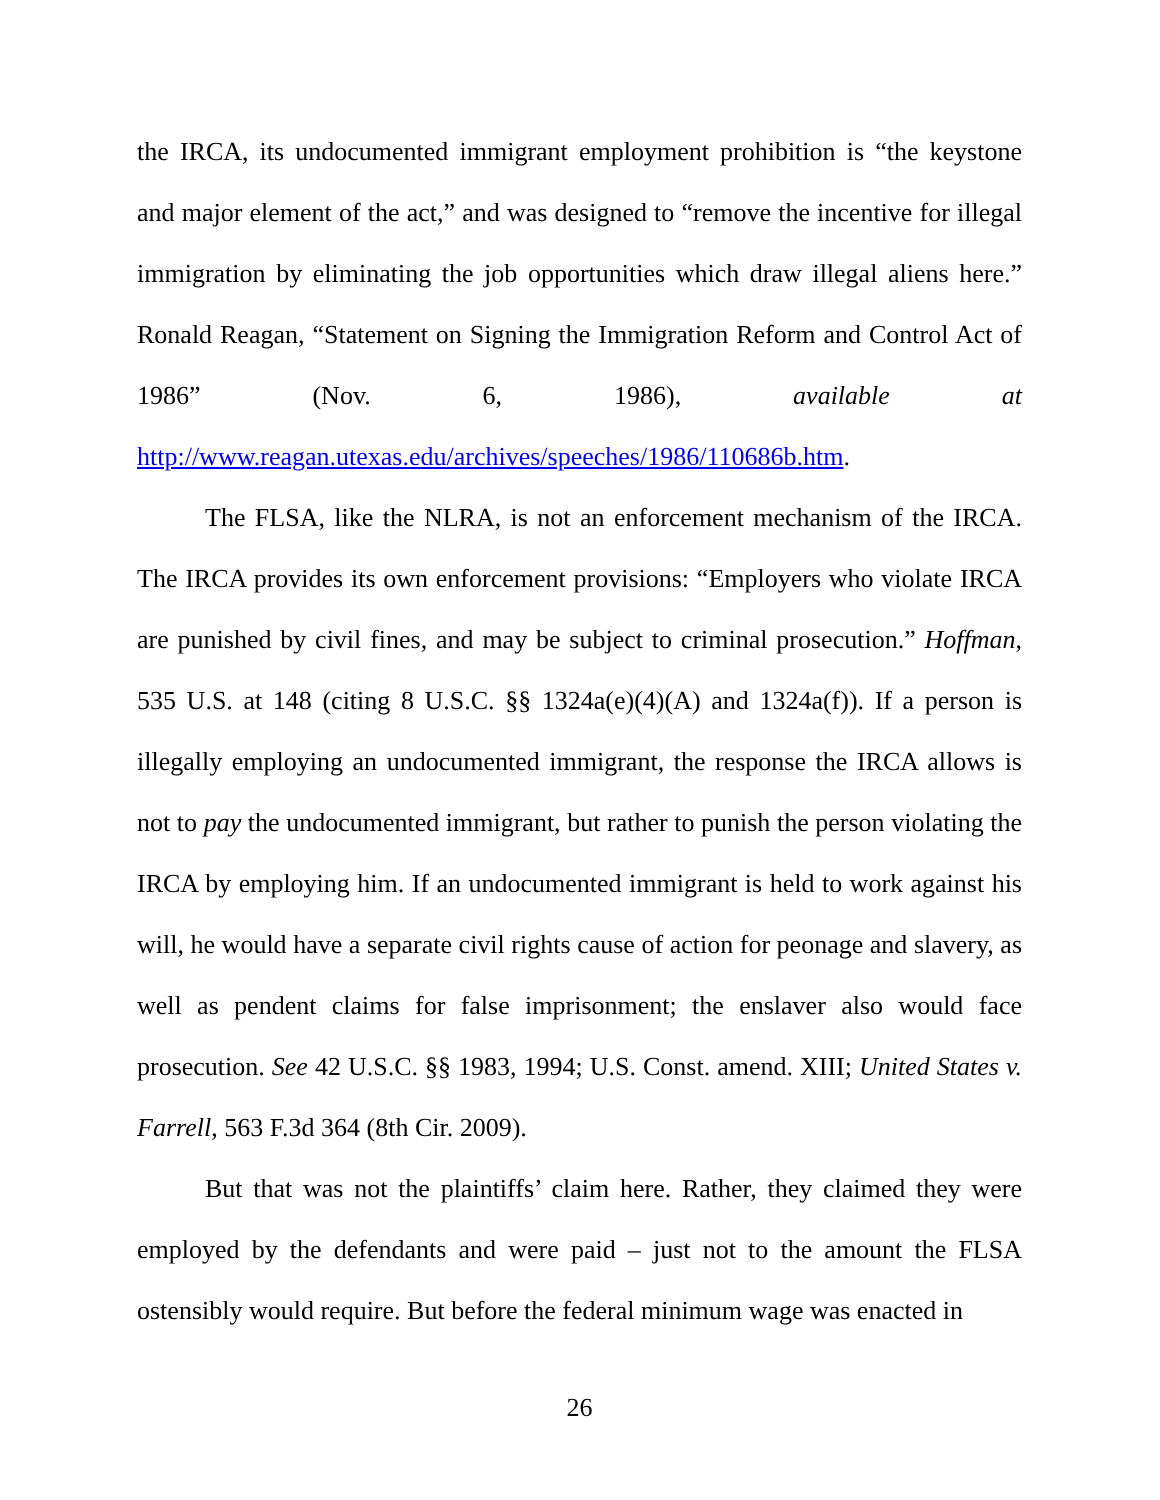the IRCA, its undocumented immigrant employment prohibition is “the keystone and major element of the act,” and was designed to “remove the incentive for illegal immigration by eliminating the job opportunities which draw illegal aliens here.” Ronald Reagan, “Statement on Signing the Immigration Reform and Control Act of 1986” (Nov. 6, 1986), available at http://www.reagan.utexas.edu/archives/speeches/1986/110686b.htm.
The FLSA, like the NLRA, is not an enforcement mechanism of the IRCA. The IRCA provides its own enforcement provisions: “Employers who violate IRCA are punished by civil fines, and may be subject to criminal prosecution.” Hoffman, 535 U.S. at 148 (citing 8 U.S.C. §§ 1324a(e)(4)(A) and 1324a(f)). If a person is illegally employing an undocumented immigrant, the response the IRCA allows is not to pay the undocumented immigrant, but rather to punish the person violating the IRCA by employing him. If an undocumented immigrant is held to work against his will, he would have a separate civil rights cause of action for peonage and slavery, as well as pendent claims for false imprisonment; the enslaver also would face prosecution. See 42 U.S.C. §§ 1983, 1994; U.S. Const. amend. XIII; United States v. Farrell, 563 F.3d 364 (8th Cir. 2009).
But that was not the plaintiffs’ claim here. Rather, they claimed they were employed by the defendants and were paid – just not to the amount the FLSA ostensibly would require. But before the federal minimum wage was enacted in
26